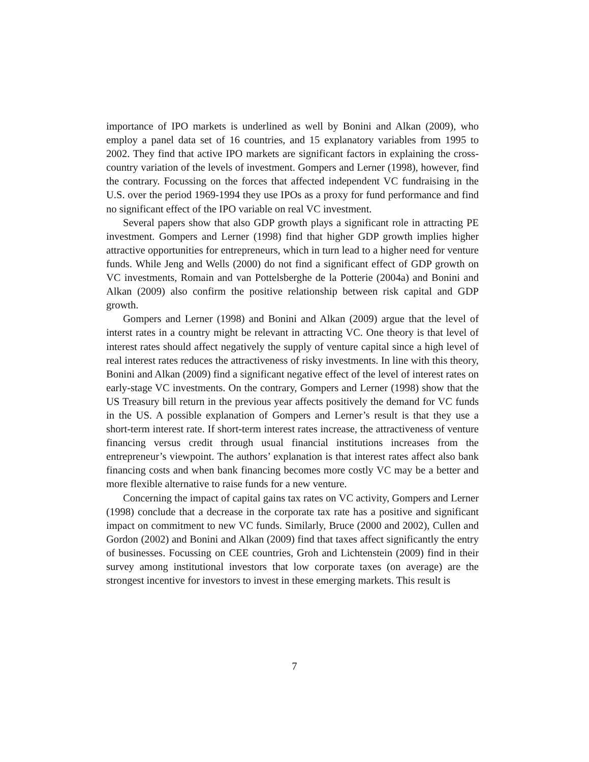importance of IPO markets is underlined as well by Bonini and Alkan (2009), who employ a panel data set of 16 countries, and 15 explanatory variables from 1995 to 2002. They find that active IPO markets are significant factors in explaining the cross-country variation of the levels of investment. Gompers and Lerner (1998), however, find the contrary. Focussing on the forces that affected independent VC fundraising in the U.S. over the period 1969-1994 they use IPOs as a proxy for fund performance and find no significant effect of the IPO variable on real VC investment.
Several papers show that also GDP growth plays a significant role in attracting PE investment. Gompers and Lerner (1998) find that higher GDP growth implies higher attractive opportunities for entrepreneurs, which in turn lead to a higher need for venture funds. While Jeng and Wells (2000) do not find a significant effect of GDP growth on VC investments, Romain and van Pottelsberghe de la Potterie (2004a) and Bonini and Alkan (2009) also confirm the positive relationship between risk capital and GDP growth.
Gompers and Lerner (1998) and Bonini and Alkan (2009) argue that the level of interst rates in a country might be relevant in attracting VC. One theory is that level of interest rates should affect negatively the supply of venture capital since a high level of real interest rates reduces the attractiveness of risky investments. In line with this theory, Bonini and Alkan (2009) find a significant negative effect of the level of interest rates on early-stage VC investments. On the contrary, Gompers and Lerner (1998) show that the US Treasury bill return in the previous year affects positively the demand for VC funds in the US. A possible explanation of Gompers and Lerner’s result is that they use a short-term interest rate. If short-term interest rates increase, the attractiveness of venture financing versus credit through usual financial institutions increases from the entrepreneur’s viewpoint. The authors’ explanation is that interest rates affect also bank financing costs and when bank financing becomes more costly VC may be a better and more flexible alternative to raise funds for a new venture.
Concerning the impact of capital gains tax rates on VC activity, Gompers and Lerner (1998) conclude that a decrease in the corporate tax rate has a positive and significant impact on commitment to new VC funds. Similarly, Bruce (2000 and 2002), Cullen and Gordon (2002) and Bonini and Alkan (2009) find that taxes affect significantly the entry of businesses. Focussing on CEE countries, Groh and Lichtenstein (2009) find in their survey among institutional investors that low corporate taxes (on average) are the strongest incentive for investors to invest in these emerging markets. This result is
7